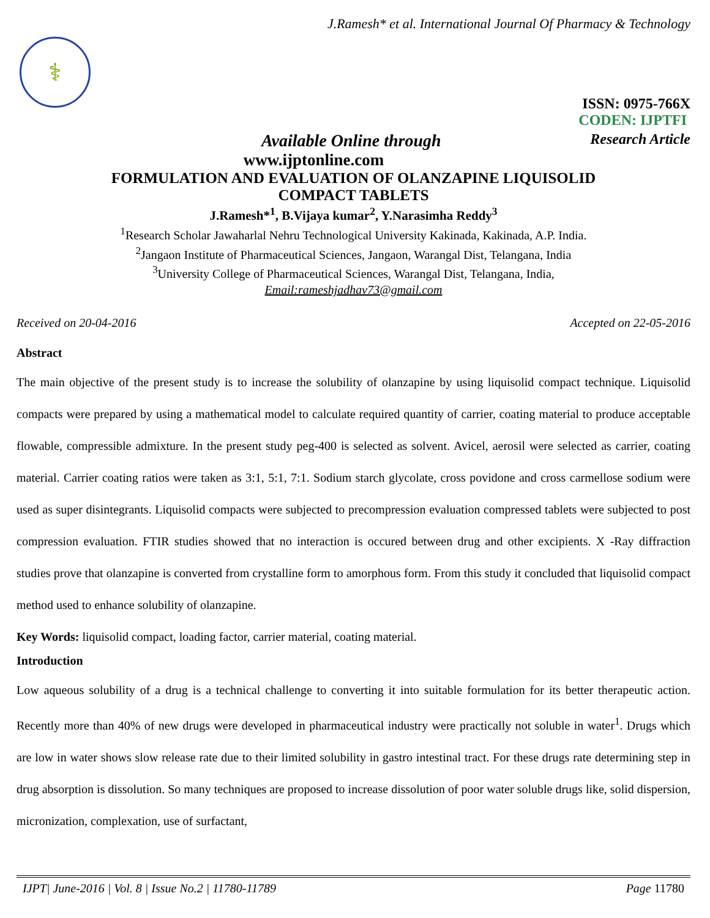J.Ramesh* et al. International Journal Of Pharmacy & Technology
⚕
ISSN: 0975-766X
CODEN: IJPTFI
Available Online through Research Article
www.ijptonline.com
FORMULATION AND EVALUATION OF OLANZAPINE LIQUISOLID
COMPACT TABLETS
J.Ramesh*<sup>1</sup>, B.Vijaya kumar<sup>2</sup>, Y.Narasimha Reddy<sup>3</sup>
<sup>1</sup> Research Scholar Jawaharlal Nehru Technological University Kakinada, Kakinada, A.P. India.
<sup>2</sup> Jangaon Institute of Pharmaceutical Sciences, Jangaon, Warangal Dist, Telangana, India
<sup>3</sup> University College of Pharmaceutical Sciences, Warangal Dist, Telangana, India,
Email:rameshjadhav73@gmail.com
Received on 20-04-2016 Accepted on 22-05-2016
Abstract
The main objective of the present study is to increase the solubility of olanzapine by using liquisolid compact technique. Liquisolid compacts were prepared by using a mathematical model to calculate required quantity of carrier, coating material to produce acceptable flowable, compressible admixture. In the present study peg-400 is selected as solvent. Avicel, aerosil were selected as carrier, coating material. Carrier coating ratios were taken as 3:1, 5:1, 7:1. Sodium starch glycolate, cross povidone and cross carmellose sodium were used as super disintegrants. Liquisolid compacts were subjected to precompression evaluation compressed tablets were subjected to post compression evaluation. FTIR studies showed that no interaction is occured between drug and other excipients. X -Ray diffraction studies prove that olanzapine is converted from crystalline form to amorphous form. From this study it concluded that liquisolid compact method used to enhance solubility of olanzapine.
Key Words: liquisolid compact, loading factor, carrier material, coating material.
Introduction
Low aqueous solubility of a drug is a technical challenge to converting it into suitable formulation for its better therapeutic action. Recently more than 40% of new drugs were developed in pharmaceutical industry were practically not soluble in water<sup>1</sup>. Drugs which are low in water shows slow release rate due to their limited solubility in gastro intestinal tract. For these drugs rate determining step in drug absorption is dissolution. So many techniques are proposed to increase dissolution of poor water soluble drugs like, solid dispersion, micronization, complexation, use of surfactant,
IJPT| June-2016 | Vol. 8 | Issue No.2 | 11780-11789 Page 11780